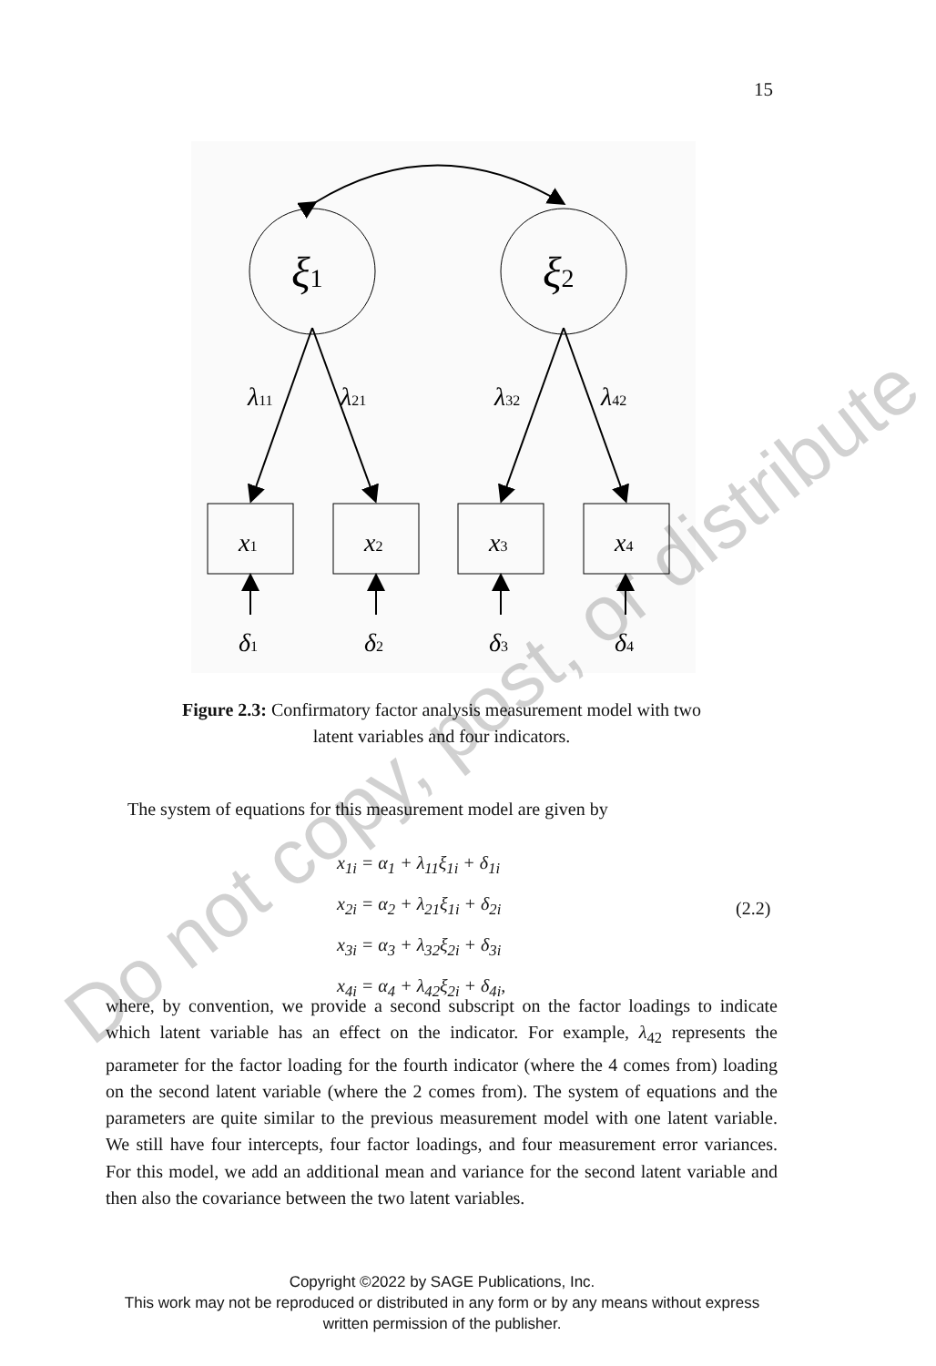15
ξ1
ξ2
λ11
λ21
λ32
λ42
x1
x2
x3
x4
δ1
δ2
δ3
δ4
Figure 2.3: Confirmatory factor analysis measurement model with two
latent variables and four indicators.
The system of equations for this measurement model are given by
x<sub>1i</sub> = α<sub>1</sub> + λ<sub>11</sub>ξ<sub>1i</sub> + δ<sub>1i</sub>
x<sub>2i</sub> = α<sub>2</sub> + λ<sub>21</sub>ξ<sub>1i</sub> + δ<sub>2i</sub>
x<sub>3i</sub> = α<sub>3</sub> + λ<sub>32</sub>ξ<sub>2i</sub> + δ<sub>3i</sub>
x<sub>4i</sub> = α<sub>4</sub> + λ<sub>42</sub>ξ<sub>2i</sub> + δ<sub>4i</sub>,
(2.2)
where, by convention, we provide a second subscript on the factor loadings to indicate which latent variable has an effect on the indicator. For example, λ<sub>42</sub> represents the parameter for the factor loading for the fourth indicator (where the 4 comes from) loading on the second latent variable (where the 2 comes from). The system of equations and the parameters are quite similar to the previous measurement model with one latent variable. We still have four intercepts, four factor loadings, and four measurement error variances. For this model, we add an additional mean and variance for the second latent variable and then also the covariance between the two latent variables.
Copyright ©2022 by SAGE Publications, Inc.
This work may not be reproduced or distributed in any form or by any means without express
written permission of the publisher.
Do not copy, post, or distribute